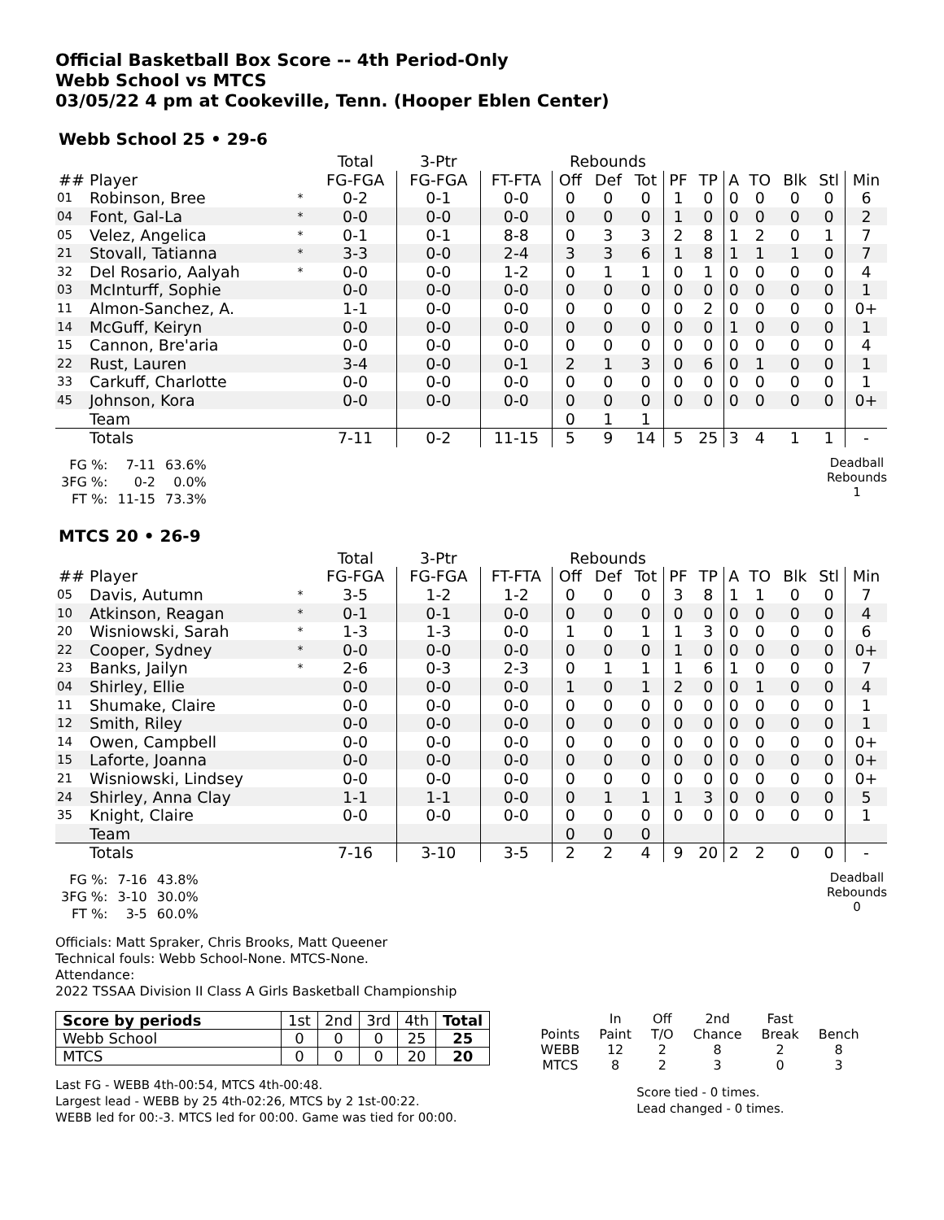Official Basketball Box Score -- 4th Period-Only
Webb School vs MTCS
03/05/22 4 pm at Cookeville, Tenn. (Hooper Eblen Center)
Webb School 25 • 29-6
| | | | Total | 3-Ptr | | Rebounds | | | | | | | | | |
| --- | --- | --- | --- | --- | --- | --- | --- | --- | --- | --- | --- | --- | --- | --- | --- |
| ## | Player | | FG-FGA | FG-FGA | FT-FTA | Off | Def | Tot | PF | TP | A | TO | Blk | Stl | Min |
| 01 | Robinson, Bree | * | 0-2 | 0-1 | 0-0 | 0 | 0 | 0 | 1 | 0 | 0 | 0 | 0 | 0 | 6 |
| 04 | Font, Gal-La | * | 0-0 | 0-0 | 0-0 | 0 | 0 | 0 | 1 | 0 | 0 | 0 | 0 | 0 | 2 |
| 05 | Velez, Angelica | * | 0-1 | 0-1 | 8-8 | 0 | 3 | 3 | 2 | 8 | 1 | 2 | 0 | 1 | 7 |
| 21 | Stovall, Tatianna | * | 3-3 | 0-0 | 2-4 | 3 | 3 | 6 | 1 | 8 | 1 | 1 | 1 | 0 | 7 |
| 32 | Del Rosario, Aalyah | * | 0-0 | 0-0 | 1-2 | 0 | 1 | 1 | 0 | 1 | 0 | 0 | 0 | 0 | 4 |
| 03 | McInturff, Sophie | | 0-0 | 0-0 | 0-0 | 0 | 0 | 0 | 0 | 0 | 0 | 0 | 0 | 0 | 1 |
| 11 | Almon-Sanchez, A. | | 1-1 | 0-0 | 0-0 | 0 | 0 | 0 | 0 | 2 | 0 | 0 | 0 | 0 | 0+ |
| 14 | McGuff, Keiryn | | 0-0 | 0-0 | 0-0 | 0 | 0 | 0 | 0 | 0 | 1 | 0 | 0 | 0 | 1 |
| 15 | Cannon, Bre'aria | | 0-0 | 0-0 | 0-0 | 0 | 0 | 0 | 0 | 0 | 0 | 0 | 0 | 0 | 4 |
| 22 | Rust, Lauren | | 3-4 | 0-0 | 0-1 | 2 | 1 | 3 | 0 | 6 | 0 | 1 | 0 | 0 | 1 |
| 33 | Carkuff, Charlotte | | 0-0 | 0-0 | 0-0 | 0 | 0 | 0 | 0 | 0 | 0 | 0 | 0 | 0 | 1 |
| 45 | Johnson, Kora | | 0-0 | 0-0 | 0-0 | 0 | 0 | 0 | 0 | 0 | 0 | 0 | 0 | 0 | 0+ |
| | Team | | | | | 0 | 1 | 1 | | | | | | | |
| | Totals | | 7-11 | 0-2 | 11-15 | 5 | 9 | 14 | 5 | 25 | 3 | 4 | 1 | 1 | - |
| FG %: | 7-11 | 63.6% |
| 3FG %: | 0-2 | 0.0% |
| FT %: | 11-15 | 73.3% |
Deadball
Rebounds
1
MTCS 20 • 26-9
| | | | Total | 3-Ptr | | Rebounds | | | | | | | | | |
| --- | --- | --- | --- | --- | --- | --- | --- | --- | --- | --- | --- | --- | --- | --- | --- |
| ## | Player | | FG-FGA | FG-FGA | FT-FTA | Off | Def | Tot | PF | TP | A | TO | Blk | Stl | Min |
| 05 | Davis, Autumn | * | 3-5 | 1-2 | 1-2 | 0 | 0 | 0 | 3 | 8 | 1 | 1 | 0 | 0 | 7 |
| 10 | Atkinson, Reagan | * | 0-1 | 0-1 | 0-0 | 0 | 0 | 0 | 0 | 0 | 0 | 0 | 0 | 0 | 4 |
| 20 | Wisniowski, Sarah | * | 1-3 | 1-3 | 0-0 | 1 | 0 | 1 | 1 | 3 | 0 | 0 | 0 | 0 | 6 |
| 22 | Cooper, Sydney | * | 0-0 | 0-0 | 0-0 | 0 | 0 | 0 | 1 | 0 | 0 | 0 | 0 | 0 | 0+ |
| 23 | Banks, Jailyn | * | 2-6 | 0-3 | 2-3 | 0 | 1 | 1 | 1 | 6 | 1 | 0 | 0 | 0 | 7 |
| 04 | Shirley, Ellie | | 0-0 | 0-0 | 0-0 | 1 | 0 | 1 | 2 | 0 | 0 | 1 | 0 | 0 | 4 |
| 11 | Shumake, Claire | | 0-0 | 0-0 | 0-0 | 0 | 0 | 0 | 0 | 0 | 0 | 0 | 0 | 0 | 1 |
| 12 | Smith, Riley | | 0-0 | 0-0 | 0-0 | 0 | 0 | 0 | 0 | 0 | 0 | 0 | 0 | 0 | 1 |
| 14 | Owen, Campbell | | 0-0 | 0-0 | 0-0 | 0 | 0 | 0 | 0 | 0 | 0 | 0 | 0 | 0 | 0+ |
| 15 | Laforte, Joanna | | 0-0 | 0-0 | 0-0 | 0 | 0 | 0 | 0 | 0 | 0 | 0 | 0 | 0 | 0+ |
| 21 | Wisniowski, Lindsey | | 0-0 | 0-0 | 0-0 | 0 | 0 | 0 | 0 | 0 | 0 | 0 | 0 | 0 | 0+ |
| 24 | Shirley, Anna Clay | | 1-1 | 1-1 | 0-0 | 0 | 1 | 1 | 1 | 3 | 0 | 0 | 0 | 0 | 5 |
| 35 | Knight, Claire | | 0-0 | 0-0 | 0-0 | 0 | 0 | 0 | 0 | 0 | 0 | 0 | 0 | 0 | 1 |
| | Team | | | | | 0 | 0 | 0 | | | | | | | |
| | Totals | | 7-16 | 3-10 | 3-5 | 2 | 2 | 4 | 9 | 20 | 2 | 2 | 0 | 0 | - |
| FG %: | 7-16 | 43.8% |
| 3FG %: | 3-10 | 30.0% |
| FT %: | 3-5 | 60.0% |
Deadball
Rebounds
0
Officials: Matt Spraker, Chris Brooks, Matt Queener
Technical fouls: Webb School-None. MTCS-None.
Attendance:
2022 TSSAA Division II Class A Girls Basketball Championship
| Score by periods | 1st | 2nd | 3rd | 4th | Total |
| Webb School | 0 | 0 | 0 | 25 | 25 |
| MTCS | 0 | 0 | 0 | 20 | 20 |
Last FG - WEBB 4th-00:54, MTCS 4th-00:48.
Largest lead - WEBB by 25 4th-02:26, MTCS by 2 1st-00:22.
WEBB led for 00:-3. MTCS led for 00:00. Game was tied for 00:00.
| | In | Off | 2nd | Fast | |
| Points | Paint | T/O | Chance | Break | Bench |
| WEBB | 12 | 2 | 8 | 2 | 8 |
| MTCS | 8 | 2 | 3 | 0 | 3 |
Score tied - 0 times.
Lead changed - 0 times.